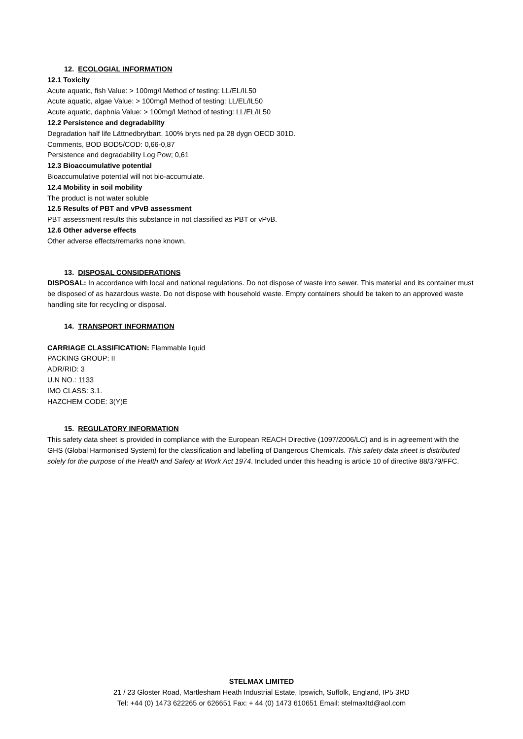12. ECOLOGIAL INFORMATION
12.1 Toxicity
Acute aquatic, fish Value: > 100mg/l Method of testing: LL/EL/IL50
Acute aquatic, algae Value: > 100mg/l Method of testing: LL/EL/IL50
Acute aquatic, daphnia Value: > 100mg/l Method of testing: LL/EL/IL50
12.2 Persistence and degradability
Degradation half life Lättnedbrytbart. 100% bryts ned pa 28 dygn OECD 301D.
Comments, BOD BOD5/COD: 0,66-0,87
Persistence and degradability Log Pow; 0,61
12.3 Bioaccumulative potential
Bioaccumulative potential will not bio-accumulate.
12.4 Mobility in soil mobility
The product is not water soluble
12.5 Results of PBT and vPvB assessment
PBT assessment results this substance in not classified as PBT or vPvB.
12.6 Other adverse effects
Other adverse effects/remarks none known.
13. DISPOSAL CONSIDERATIONS
DISPOSAL: In accordance with local and national regulations. Do not dispose of waste into sewer. This material and its container must be disposed of as hazardous waste. Do not dispose with household waste. Empty containers should be taken to an approved waste handling site for recycling or disposal.
14. TRANSPORT INFORMATION
CARRIAGE CLASSIFICATION: Flammable liquid
PACKING GROUP: II
ADR/RID: 3
U.N NO.: 1133
IMO CLASS: 3.1.
HAZCHEM CODE: 3(Y)E
15. REGULATORY INFORMATION
This safety data sheet is provided in compliance with the European REACH Directive (1097/2006/LC) and is in agreement with the GHS (Global Harmonised System) for the classification and labelling of Dangerous Chemicals. This safety data sheet is distributed solely for the purpose of the Health and Safety at Work Act 1974. Included under this heading is article 10 of directive 88/379/FFC.
STELMAX LIMITED
21 / 23 Gloster Road, Martlesham Heath Industrial Estate, Ipswich, Suffolk, England, IP5 3RD
Tel: +44 (0) 1473 622265 or 626651 Fax: + 44 (0) 1473 610651 Email: stelmaxltd@aol.com